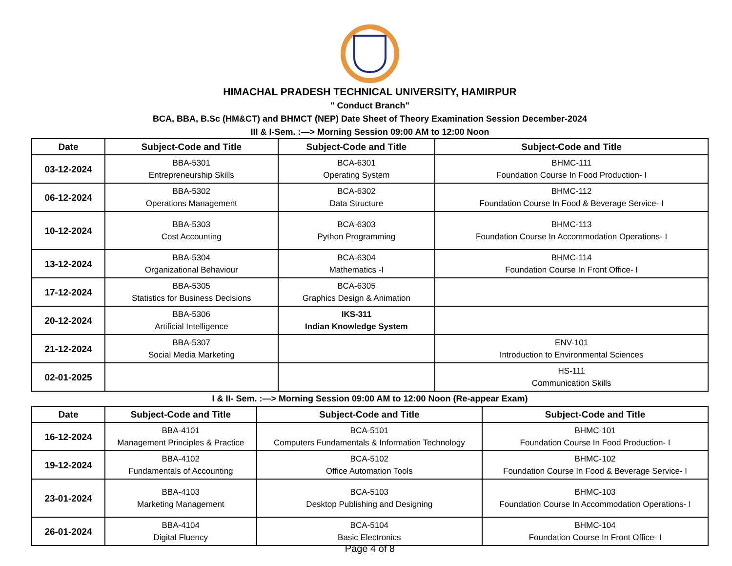HIMACHAL PRADESH TECHNICAL UNIVERSITY, HAMIRPUR
" Conduct Branch"
BCA, BBA, B.Sc (HM&CT) and BHMCT (NEP) Date Sheet of Theory Examination Session December-2024
III & I-Sem. :—> Morning Session 09:00 AM to 12:00 Noon
| Date | Subject-Code and Title | Subject-Code and Title | Subject-Code and Title |
| --- | --- | --- | --- |
| 03-12-2024 | BBA-5301 Entrepreneurship Skills | BCA-6301 Operating System | BHMC-111 Foundation Course In Food Production- I |
| 06-12-2024 | BBA-5302 Operations Management | BCA-6302 Data Structure | BHMC-112 Foundation Course In Food & Beverage Service- I |
| 10-12-2024 | BBA-5303 Cost Accounting | BCA-6303 Python Programming | BHMC-113 Foundation Course In Accommodation Operations- I |
| 13-12-2024 | BBA-5304 Organizational Behaviour | BCA-6304 Mathematics -I | BHMC-114 Foundation Course In Front Office- I |
| 17-12-2024 | BBA-5305 Statistics for Business Decisions | BCA-6305 Graphics Design & Animation | |
| 20-12-2024 | BBA-5306 Artificial Intelligence | IKS-311 Indian Knowledge System | |
| 21-12-2024 | BBA-5307 Social Media Marketing | | ENV-101 Introduction to Environmental Sciences |
| 02-01-2025 | | | HS-111 Communication Skills |
I & II- Sem. :—> Morning Session 09:00 AM to 12:00 Noon (Re-appear Exam)
| Date | Subject-Code and Title | Subject-Code and Title | Subject-Code and Title |
| --- | --- | --- | --- |
| 16-12-2024 | BBA-4101 Management Principles & Practice | BCA-5101 Computers Fundamentals & Information Technology | BHMC-101 Foundation Course In Food Production- I |
| 19-12-2024 | BBA-4102 Fundamentals of Accounting | BCA-5102 Office Automation Tools | BHMC-102 Foundation Course In Food & Beverage Service- I |
| 23-01-2024 | BBA-4103 Marketing Management | BCA-5103 Desktop Publishing and Designing | BHMC-103 Foundation Course In Accommodation Operations- I |
| 26-01-2024 | BBA-4104 Digital Fluency | BCA-5104 Basic Electronics | BHMC-104 Foundation Course In Front Office- I |
Page 4 of 8